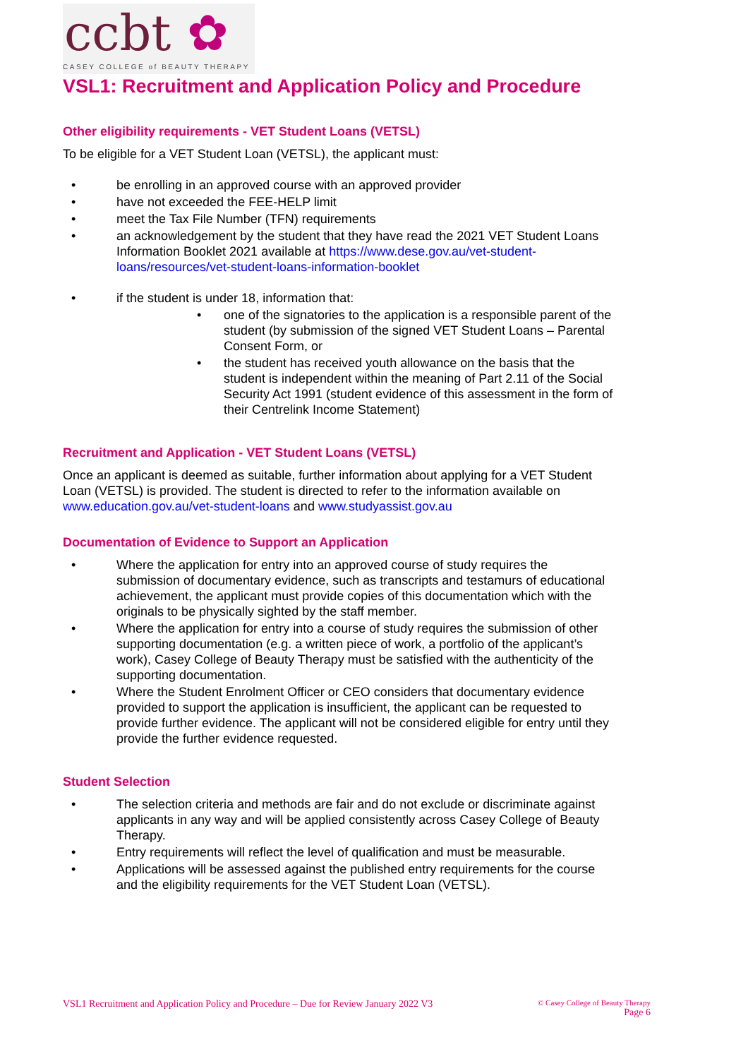ccbt ✿
CASEY COLLEGE of BEAUTY THERAPY
VSL1: Recruitment and Application Policy and Procedure
Other eligibility requirements - VET Student Loans (VETSL)
To be eligible for a VET Student Loan (VETSL), the applicant must:
• be enrolling in an approved course with an approved provider
• have not exceeded the FEE-HELP limit
• meet the Tax File Number (TFN) requirements
• an acknowledgement by the student that they have read the 2021 VET Student Loans Information Booklet 2021 available at https://www.dese.gov.au/vet-student-loans/resources/vet-student-loans-information-booklet
• if the student is under 18, information that:
• one of the signatories to the application is a responsible parent of the student (by submission of the signed VET Student Loans – Parental Consent Form, or
• the student has received youth allowance on the basis that the student is independent within the meaning of Part 2.11 of the Social Security Act 1991 (student evidence of this assessment in the form of their Centrelink Income Statement)
Recruitment and Application - VET Student Loans (VETSL)
Once an applicant is deemed as suitable, further information about applying for a VET Student Loan (VETSL) is provided. The student is directed to refer to the information available on www.education.gov.au/vet-student-loans and www.studyassist.gov.au
Documentation of Evidence to Support an Application
• Where the application for entry into an approved course of study requires the submission of documentary evidence, such as transcripts and testamurs of educational achievement, the applicant must provide copies of this documentation which with the originals to be physically sighted by the staff member.
• Where the application for entry into a course of study requires the submission of other supporting documentation (e.g. a written piece of work, a portfolio of the applicant’s work), Casey College of Beauty Therapy must be satisfied with the authenticity of the supporting documentation.
• Where the Student Enrolment Officer or CEO considers that documentary evidence provided to support the application is insufficient, the applicant can be requested to provide further evidence. The applicant will not be considered eligible for entry until they provide the further evidence requested.
Student Selection
• The selection criteria and methods are fair and do not exclude or discriminate against applicants in any way and will be applied consistently across Casey College of Beauty Therapy.
• Entry requirements will reflect the level of qualification and must be measurable.
• Applications will be assessed against the published entry requirements for the course and the eligibility requirements for the VET Student Loan (VETSL).
VSL1 Recruitment and Application Policy and Procedure – Due for Review January 2022 V3
© Casey College of Beauty Therapy
Page 6